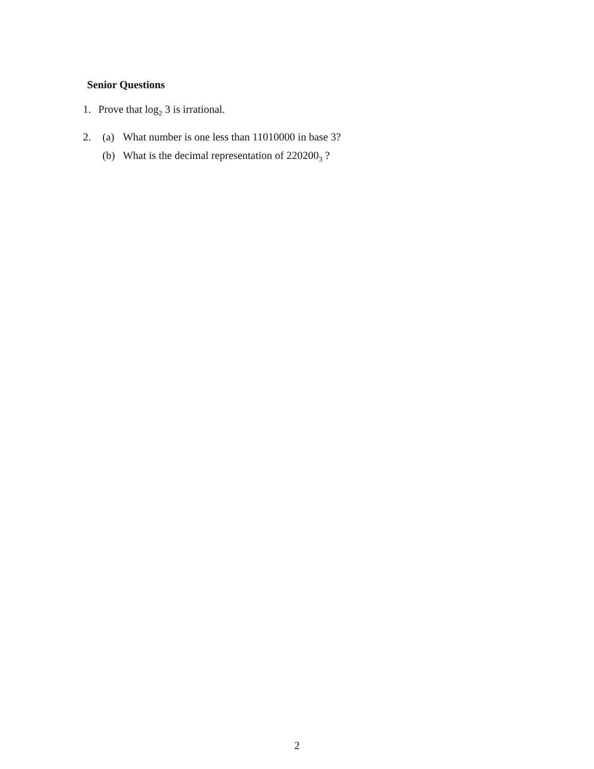Senior Questions
1. Prove that log<sub>2</sub> 3 is irrational.
2.
(a) What number is one less than 11010000 in base 3?
(b) What is the decimal representation of 220200<sub>3</sub> ?
2